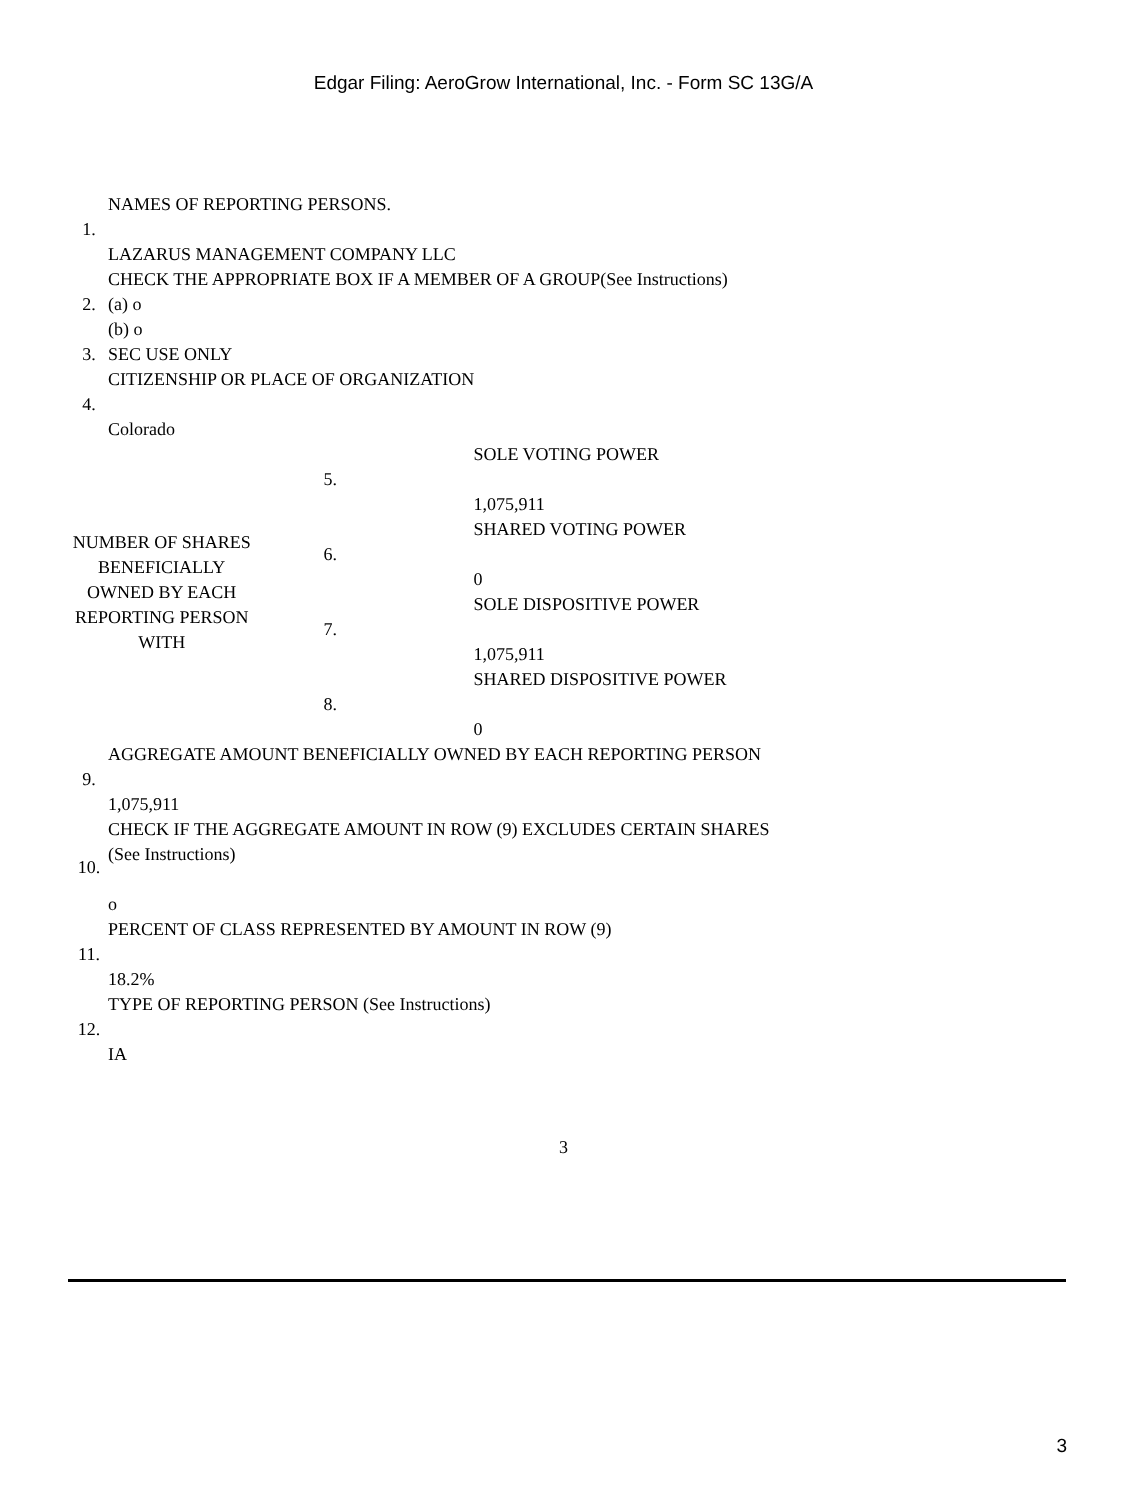Edgar Filing: AeroGrow International, Inc. - Form SC 13G/A
| 1. | NAMES OF REPORTING PERSONS. LAZARUS MANAGEMENT COMPANY LLC | | |
| 2. | CHECK THE APPROPRIATE BOX IF A MEMBER OF A GROUP(See Instructions) (a) o (b) o | | |
| 3. | SEC USE ONLY | | |
| 4. | CITIZENSHIP OR PLACE OF ORGANIZATION Colorado | | |
| NUMBER OF SHARES BENEFICIALLY OWNED BY EACH REPORTING PERSON WITH | | 5. | SOLE VOTING POWER 1,075,911 |
| | | 6. | SHARED VOTING POWER 0 |
| | | 7. | SOLE DISPOSITIVE POWER 1,075,911 |
| | | 8. | SHARED DISPOSITIVE POWER 0 |
| 9. | AGGREGATE AMOUNT BENEFICIALLY OWNED BY EACH REPORTING PERSON 1,075,911 | | |
| 10. | CHECK IF THE AGGREGATE AMOUNT IN ROW (9) EXCLUDES CERTAIN SHARES (See Instructions) o | | |
| 11. | PERCENT OF CLASS REPRESENTED BY AMOUNT IN ROW (9) 18.2% | | |
| 12. | TYPE OF REPORTING PERSON (See Instructions) IA | | |
3
3